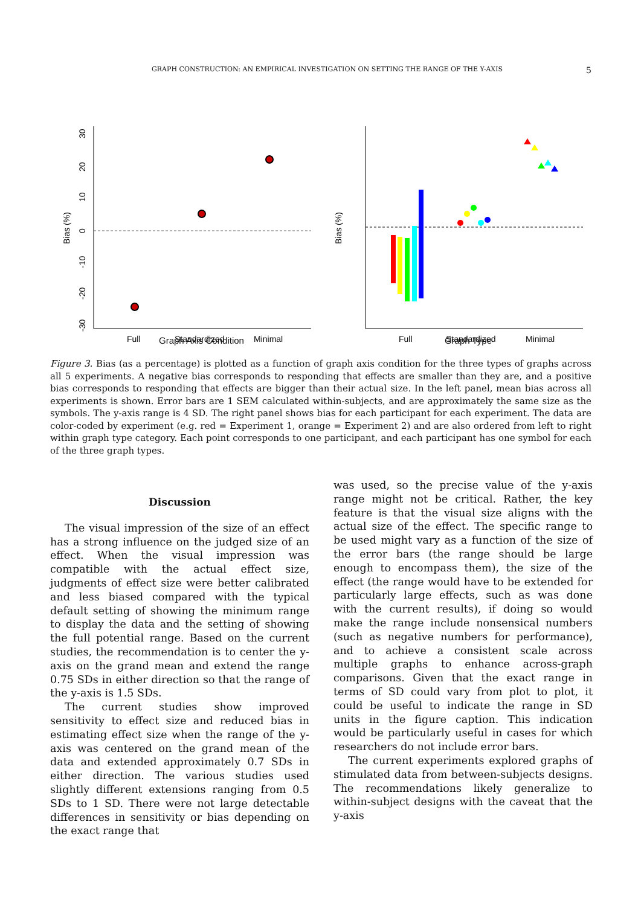GRAPH CONSTRUCTION: AN EMPIRICAL INVESTIGATION ON SETTING THE RANGE OF THE Y-AXIS 5
Bias (%)
30
20
10
0
-10
-20
-30
Full
Standardized
Minimal
Bias (%)
Full
Standardized
Minimal
Graph Axis Condition Graph Type
Figure 3. Bias (as a percentage) is plotted as a function of graph axis condition for the three types of graphs across all 5 experiments. A negative bias corresponds to responding that effects are smaller than they are, and a positive bias corresponds to responding that effects are bigger than their actual size. In the left panel, mean bias across all experiments is shown. Error bars are 1 SEM calculated within-subjects, and are approximately the same size as the symbols. The y-axis range is 4 SD. The right panel shows bias for each participant for each experiment. The data are color-coded by experiment (e.g. red = Experiment 1, orange = Experiment 2) and are also ordered from left to right within graph type category. Each point corresponds to one participant, and each participant has one symbol for each of the three graph types.
Discussion
The visual impression of the size of an effect has a strong influence on the judged size of an effect. When the visual impression was compatible with the actual effect size, judgments of effect size were better calibrated and less biased compared with the typical default setting of showing the minimum range to display the data and the setting of showing the full potential range. Based on the current studies, the recommendation is to center the y-axis on the grand mean and extend the range 0.75 SDs in either direction so that the range of the y-axis is 1.5 SDs.
The current studies show improved sensitivity to effect size and reduced bias in estimating effect size when the range of the y-axis was centered on the grand mean of the data and extended approximately 0.7 SDs in either direction. The various studies used slightly different extensions ranging from 0.5 SDs to 1 SD. There were not large detectable differences in sensitivity or bias depending on the exact range that
was used, so the precise value of the y-axis range might not be critical. Rather, the key feature is that the visual size aligns with the actual size of the effect. The specific range to be used might vary as a function of the size of the error bars (the range should be large enough to encompass them), the size of the effect (the range would have to be extended for particularly large effects, such as was done with the current results), if doing so would make the range include nonsensical numbers (such as negative numbers for performance), and to achieve a consistent scale across multiple graphs to enhance across-graph comparisons. Given that the exact range in terms of SD could vary from plot to plot, it could be useful to indicate the range in SD units in the figure caption. This indication would be particularly useful in cases for which researchers do not include error bars.
The current experiments explored graphs of stimulated data from between-subjects designs. The recommendations likely generalize to within-subject designs with the caveat that the y-axis